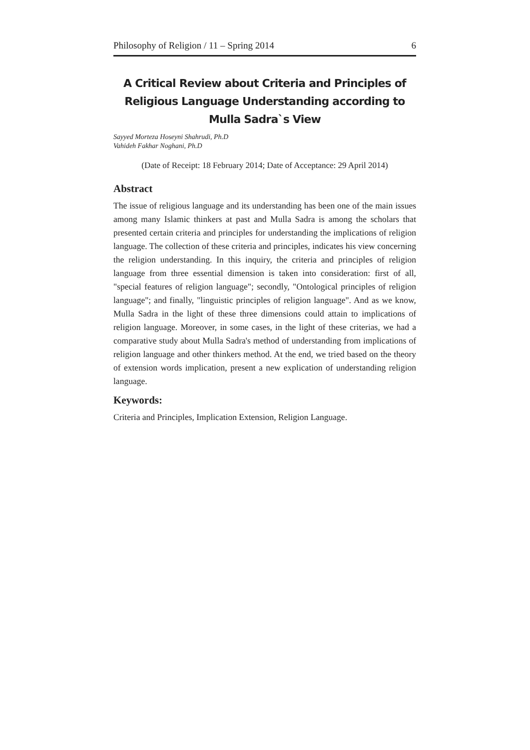Philosophy of Religion / 11 – Spring 2014 6
A Critical Review about Criteria and Principles of Religious Language Understanding according to Mulla Sadra`s View
Sayyed Morteza Hoseyni Shahrudi, Ph.D
Vahideh Fakhar Noghani, Ph.D
(Date of Receipt: 18 February 2014; Date of Acceptance: 29 April 2014)
Abstract
The issue of religious language and its understanding has been one of the main issues among many Islamic thinkers at past and Mulla Sadra is among the scholars that presented certain criteria and principles for understanding the implications of religion language. The collection of these criteria and principles, indicates his view concerning the religion understanding. In this inquiry, the criteria and principles of religion language from three essential dimension is taken into consideration: first of all, "special features of religion language"; secondly, "Ontological principles of religion language"; and finally, "linguistic principles of religion language". And as we know, Mulla Sadra in the light of these three dimensions could attain to implications of religion language. Moreover, in some cases, in the light of these criterias, we had a comparative study about Mulla Sadra's method of understanding from implications of religion language and other thinkers method. At the end, we tried based on the theory of extension words implication, present a new explication of understanding religion language.
Keywords:
Criteria and Principles, Implication Extension, Religion Language.